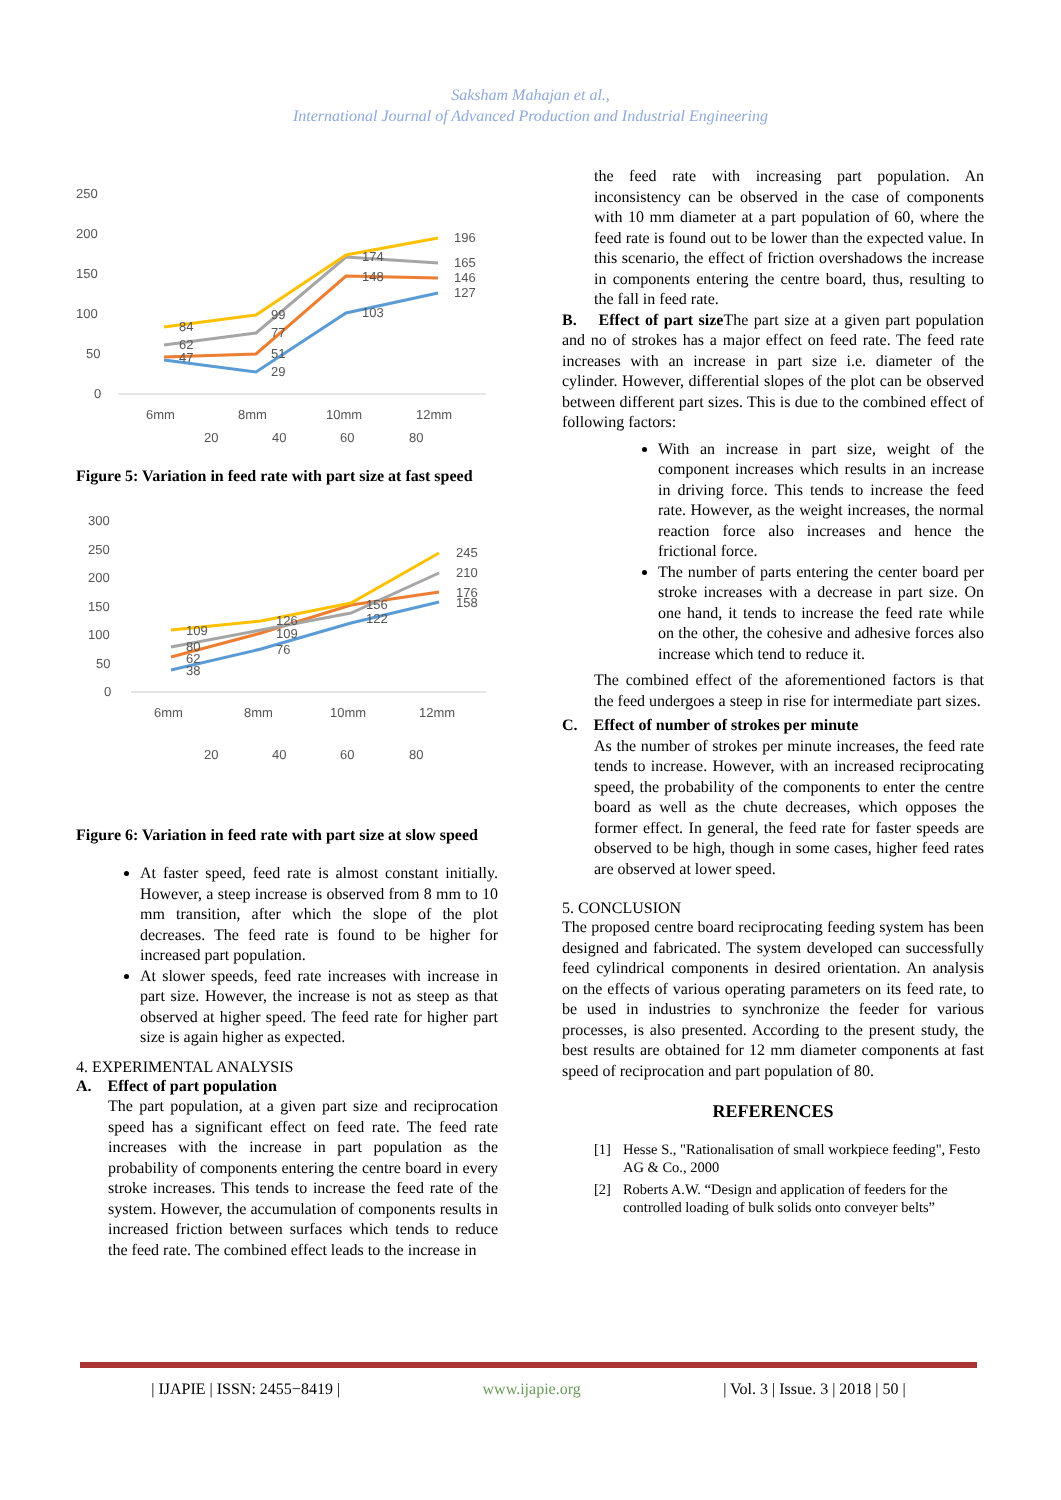Saksham Mahajan et al.,
International Journal of Advanced Production and Industrial Engineering
250
200
150
100
50
0
84
62
47
99
77
51
29
174
148
103
196
165
146
127
6mm
8mm
10mm
12mm
20
40
60
80
Figure 5: Variation in feed rate with part size at fast speed
300
250
200
150
100
50
0
109
80
62
38
126
109
76
156
122
245
210
176
158
6mm
8mm
10mm
12mm
20
40
60
80
Figure 6: Variation in feed rate with part size at slow speed
At faster speed, feed rate is almost constant initially. However, a steep increase is observed from 8 mm to 10 mm transition, after which the slope of the plot decreases. The feed rate is found to be higher for increased part population.
At slower speeds, feed rate increases with increase in part size. However, the increase is not as steep as that observed at higher speed. The feed rate for higher part size is again higher as expected.
4. EXPERIMENTAL ANALYSIS
A. Effect of part population
The part population, at a given part size and reciprocation speed has a significant effect on feed rate. The feed rate increases with the increase in part population as the probability of components entering the centre board in every stroke increases. This tends to increase the feed rate of the system. However, the accumulation of components results in increased friction between surfaces which tends to reduce the feed rate. The combined effect leads to the increase in
the feed rate with increasing part population. An inconsistency can be observed in the case of components with 10 mm diameter at a part population of 60, where the feed rate is found out to be lower than the expected value. In this scenario, the effect of friction overshadows the increase in components entering the centre board, thus, resulting to the fall in feed rate.
B. Effect of part size The part size at a given part population and no of strokes has a major effect on feed rate. The feed rate increases with an increase in part size i.e. diameter of the cylinder. However, differential slopes of the plot can be observed between different part sizes. This is due to the combined effect of following factors:
With an increase in part size, weight of the component increases which results in an increase in driving force. This tends to increase the feed rate. However, as the weight increases, the normal reaction force also increases and hence the frictional force.
The number of parts entering the center board per stroke increases with a decrease in part size. On one hand, it tends to increase the feed rate while on the other, the cohesive and adhesive forces also increase which tend to reduce it.
The combined effect of the aforementioned factors is that the feed undergoes a steep in rise for intermediate part sizes.
C. Effect of number of strokes per minute
As the number of strokes per minute increases, the feed rate tends to increase. However, with an increased reciprocating speed, the probability of the components to enter the centre board as well as the chute decreases, which opposes the former effect. In general, the feed rate for faster speeds are observed to be high, though in some cases, higher feed rates are observed at lower speed.
5. CONCLUSION
The proposed centre board reciprocating feeding system has been designed and fabricated. The system developed can successfully feed cylindrical components in desired orientation. An analysis on the effects of various operating parameters on its feed rate, to be used in industries to synchronize the feeder for various processes, is also presented. According to the present study, the best results are obtained for 12 mm diameter components at fast speed of reciprocation and part population of 80.
REFERENCES
[1] Hesse S., "Rationalisation of small workpiece feeding", Festo AG & Co., 2000
[2] Roberts A.W. “Design and application of feeders for the controlled loading of bulk solids onto conveyer belts”
| IJAPIE | ISSN: 2455−8419 | www.ijapie.org | Vol. 3 | Issue. 3 | 2018 | 50 |